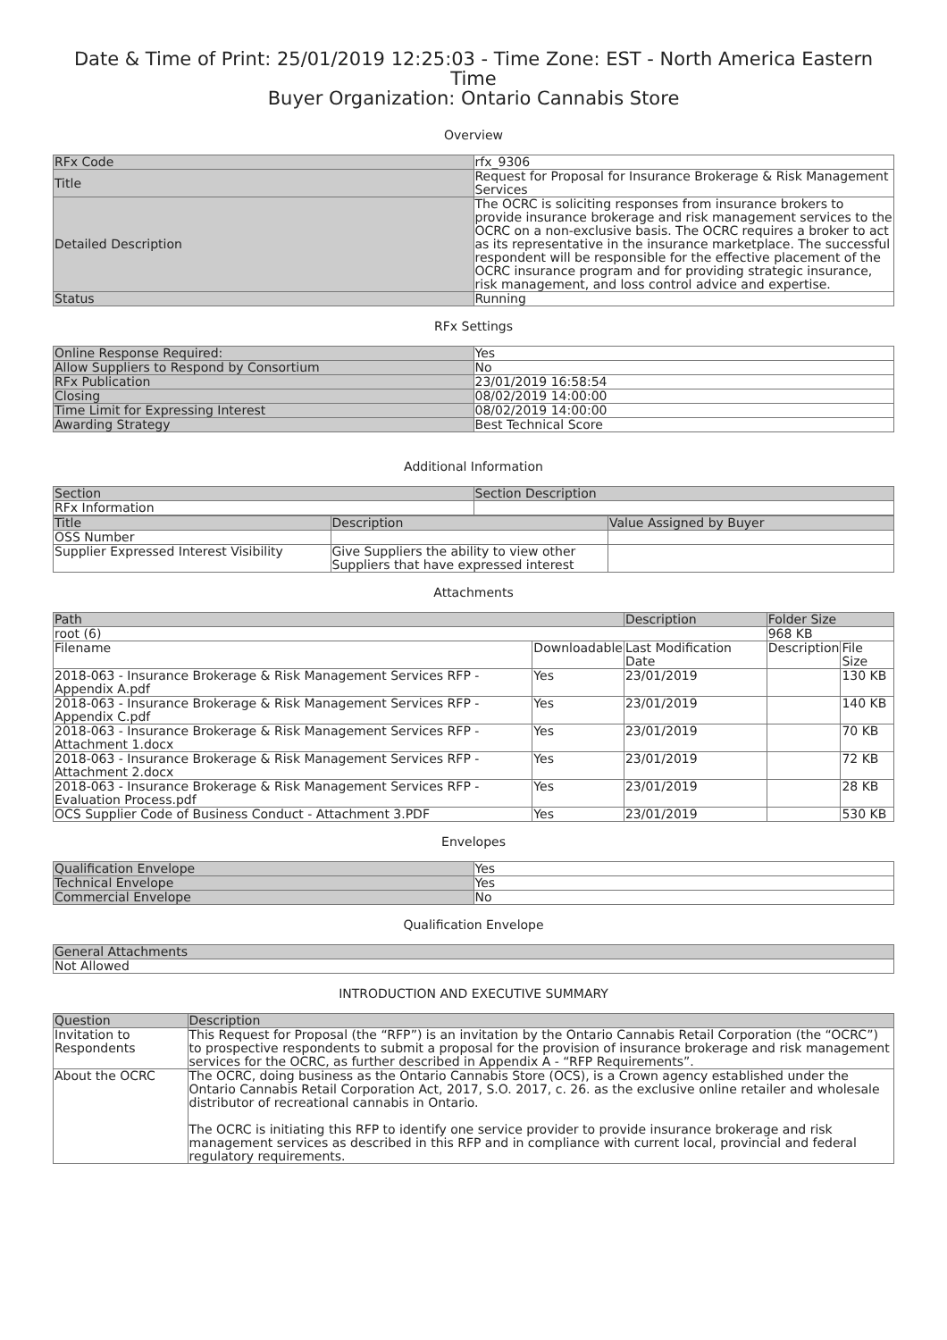Date & Time of Print: 25/01/2019 12:25:03 - Time Zone: EST - North America Eastern Time
Buyer Organization: Ontario Cannabis Store
Overview
| RFx Code | rfx_9306 |
| Title | Request for Proposal for Insurance Brokerage & Risk Management Services |
| Detailed Description | The OCRC is soliciting responses from insurance brokers to provide insurance brokerage and risk management services to the OCRC on a non-exclusive basis. The OCRC requires a broker to act as its representative in the insurance marketplace. The successful respondent will be responsible for the effective placement of the OCRC insurance program and for providing strategic insurance, risk management, and loss control advice and expertise. |
| Status | Running |
RFx Settings
| Online Response Required: | Yes |
| Allow Suppliers to Respond by Consortium | No |
| RFx Publication | 23/01/2019 16:58:54 |
| Closing | 08/02/2019 14:00:00 |
| Time Limit for Expressing Interest | 08/02/2019 14:00:00 |
| Awarding Strategy | Best Technical Score |
Additional Information
| Section | Section Description |
| --- | --- |
| RFx Information | |
| Title | Description | Value Assigned by Buyer |
| --- | --- | --- |
| OSS Number | | |
| Supplier Expressed Interest Visibility | Give Suppliers the ability to view other Suppliers that have expressed interest | |
Attachments
| Path | | Description | Folder Size | |
| --- | --- | --- | --- | --- |
| root (6) | | | 968 KB | |
| Filename | Downloadable | Last Modification Date | Description | File Size |
| 2018-063 - Insurance Brokerage & Risk Management Services RFP - Appendix A.pdf | Yes | 23/01/2019 | | 130 KB |
| 2018-063 - Insurance Brokerage & Risk Management Services RFP - Appendix C.pdf | Yes | 23/01/2019 | | 140 KB |
| 2018-063 - Insurance Brokerage & Risk Management Services RFP - Attachment 1.docx | Yes | 23/01/2019 | | 70 KB |
| 2018-063 - Insurance Brokerage & Risk Management Services RFP - Attachment 2.docx | Yes | 23/01/2019 | | 72 KB |
| 2018-063 - Insurance Brokerage & Risk Management Services RFP - Evaluation Process.pdf | Yes | 23/01/2019 | | 28 KB |
| OCS Supplier Code of Business Conduct - Attachment 3.PDF | Yes | 23/01/2019 | | 530 KB |
Envelopes
| Qualification Envelope | Yes |
| Technical Envelope | Yes |
| Commercial Envelope | No |
Qualification Envelope
| General Attachments |
| --- |
| Not Allowed |
INTRODUCTION AND EXECUTIVE SUMMARY
| Question | Description |
| --- | --- |
| Invitation to Respondents | This Request for Proposal (the “RFP”) is an invitation by the Ontario Cannabis Retail Corporation (the “OCRC”) to prospective respondents to submit a proposal for the provision of insurance brokerage and risk management services for the OCRC, as further described in Appendix A - “RFP Requirements”. |
| About the OCRC | The OCRC, doing business as the Ontario Cannabis Store (OCS), is a Crown agency established under the Ontario Cannabis Retail Corporation Act, 2017, S.O. 2017, c. 26. as the exclusive online retailer and wholesale distributor of recreational cannabis in Ontario. The OCRC is initiating this RFP to identify one service provider to provide insurance brokerage and risk management services as described in this RFP and in compliance with current local, provincial and federal regulatory requirements. |